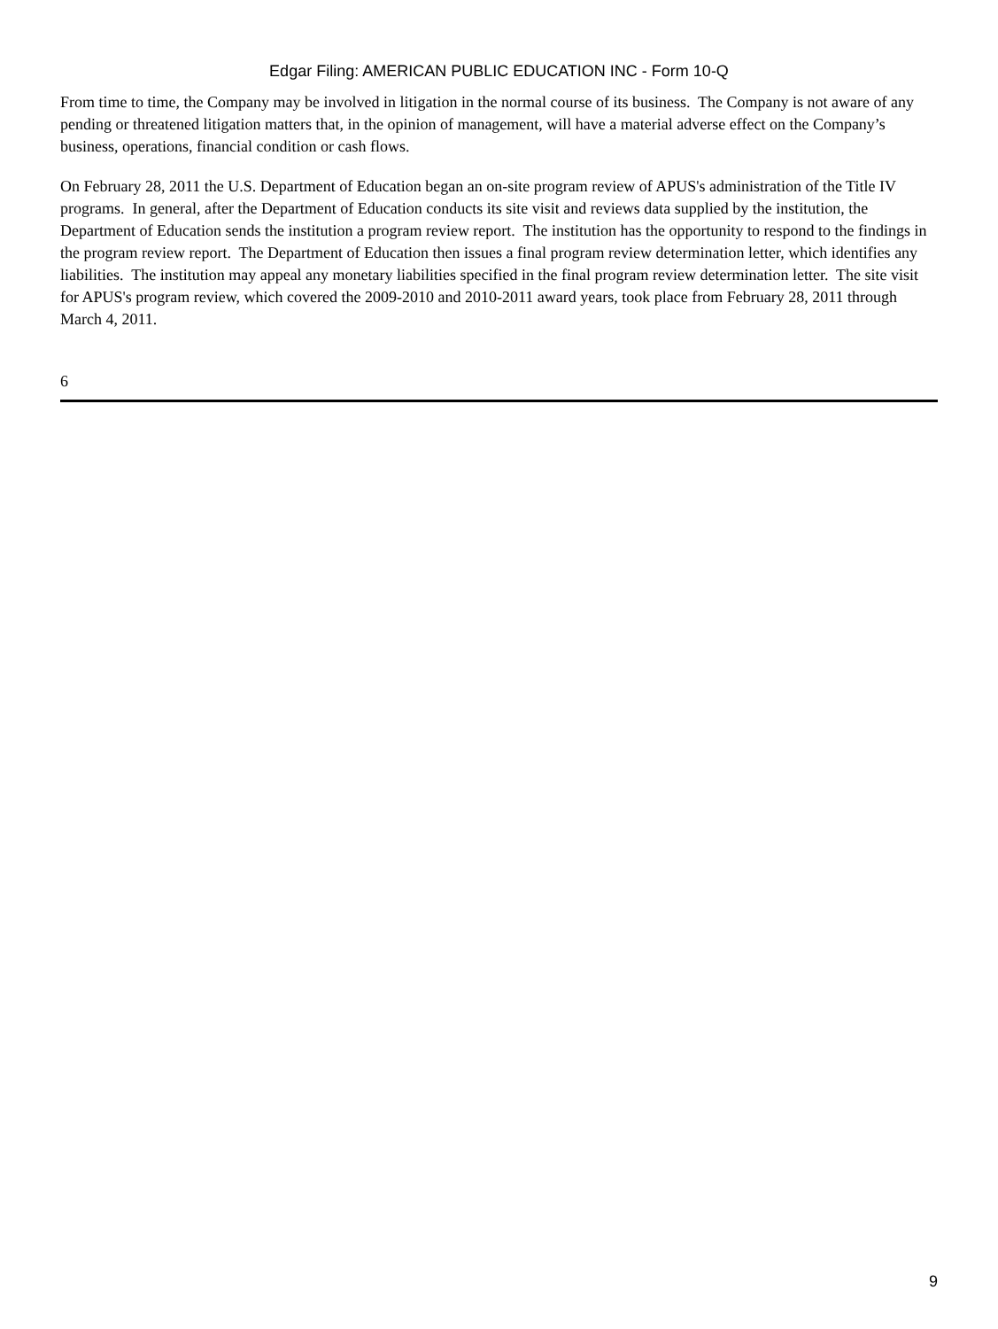Edgar Filing: AMERICAN PUBLIC EDUCATION INC - Form 10-Q
From time to time, the Company may be involved in litigation in the normal course of its business. The Company is not aware of any pending or threatened litigation matters that, in the opinion of management, will have a material adverse effect on the Company’s business, operations, financial condition or cash flows.
On February 28, 2011 the U.S. Department of Education began an on-site program review of APUS's administration of the Title IV programs. In general, after the Department of Education conducts its site visit and reviews data supplied by the institution, the Department of Education sends the institution a program review report. The institution has the opportunity to respond to the findings in the program review report. The Department of Education then issues a final program review determination letter, which identifies any liabilities. The institution may appeal any monetary liabilities specified in the final program review determination letter. The site visit for APUS's program review, which covered the 2009-2010 and 2010-2011 award years, took place from February 28, 2011 through March 4, 2011.
6
9